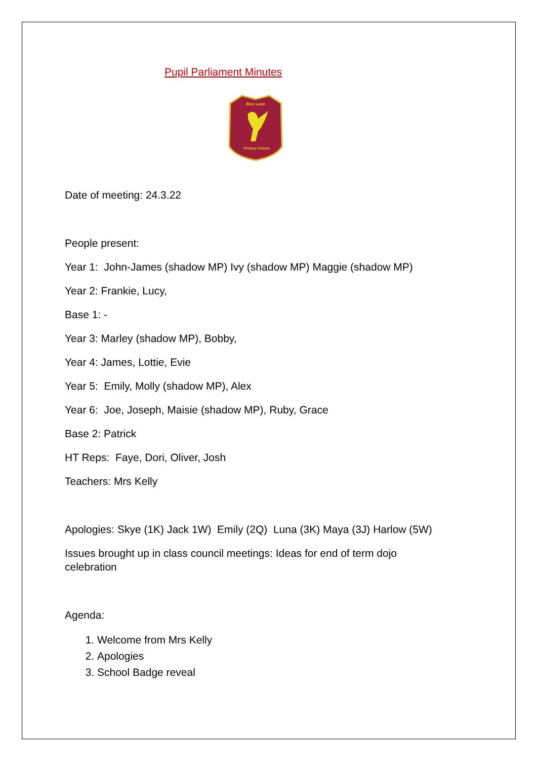Pupil Parliament Minutes
Rice Lane
Primary School
Date of meeting: 24.3.22
People present:
Year 1: John-James (shadow MP) Ivy (shadow MP) Maggie (shadow MP)
Year 2: Frankie, Lucy,
Base 1: -
Year 3: Marley (shadow MP), Bobby,
Year 4: James, Lottie, Evie
Year 5: Emily, Molly (shadow MP), Alex
Year 6: Joe, Joseph, Maisie (shadow MP), Ruby, Grace
Base 2: Patrick
HT Reps: Faye, Dori, Oliver, Josh
Teachers: Mrs Kelly
Apologies: Skye (1K) Jack 1W) Emily (2Q) Luna (3K) Maya (3J) Harlow (5W)
Issues brought up in class council meetings: Ideas for end of term dojo celebration
Agenda:
1. Welcome from Mrs Kelly
2. Apologies
3. School Badge reveal